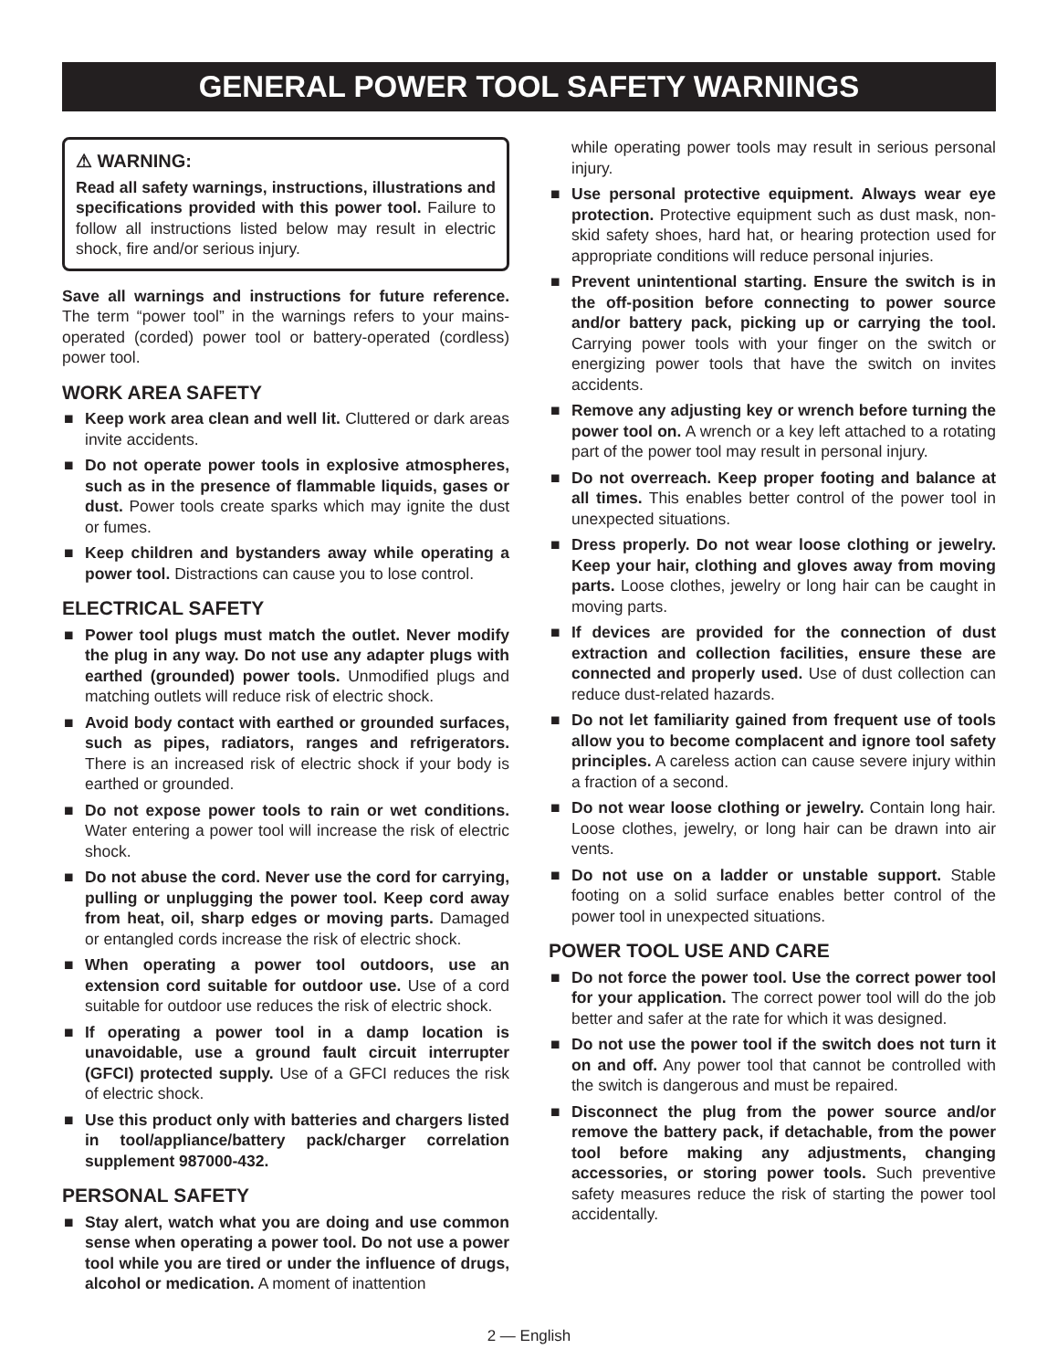GENERAL POWER TOOL SAFETY WARNINGS
⚠ WARNING:
Read all safety warnings, instructions, illustrations and specifications provided with this power tool. Failure to follow all instructions listed below may result in electric shock, fire and/or serious injury.
Save all warnings and instructions for future reference. The term “power tool” in the warnings refers to your mains-operated (corded) power tool or battery-operated (cordless) power tool.
WORK AREA SAFETY
■ Keep work area clean and well lit. Cluttered or dark areas invite accidents.
■ Do not operate power tools in explosive atmospheres, such as in the presence of flammable liquids, gases or dust. Power tools create sparks which may ignite the dust or fumes.
■ Keep children and bystanders away while operating a power tool. Distractions can cause you to lose control.
ELECTRICAL SAFETY
■ Power tool plugs must match the outlet. Never modify the plug in any way. Do not use any adapter plugs with earthed (grounded) power tools. Unmodified plugs and matching outlets will reduce risk of electric shock.
■ Avoid body contact with earthed or grounded surfaces, such as pipes, radiators, ranges and refrigerators. There is an increased risk of electric shock if your body is earthed or grounded.
■ Do not expose power tools to rain or wet conditions. Water entering a power tool will increase the risk of electric shock.
■ Do not abuse the cord. Never use the cord for carrying, pulling or unplugging the power tool. Keep cord away from heat, oil, sharp edges or moving parts. Damaged or entangled cords increase the risk of electric shock.
■ When operating a power tool outdoors, use an extension cord suitable for outdoor use. Use of a cord suitable for outdoor use reduces the risk of electric shock.
■ If operating a power tool in a damp location is unavoidable, use a ground fault circuit interrupter (GFCI) protected supply. Use of a GFCI reduces the risk of electric shock.
■ Use this product only with batteries and chargers listed in tool/appliance/battery pack/charger correlation supplement 987000-432.
PERSONAL SAFETY
■ Stay alert, watch what you are doing and use common sense when operating a power tool. Do not use a power tool while you are tired or under the influence of drugs, alcohol or medication. A moment of inattention
while operating power tools may result in serious personal injury.
■ Use personal protective equipment. Always wear eye protection. Protective equipment such as dust mask, non-skid safety shoes, hard hat, or hearing protection used for appropriate conditions will reduce personal injuries.
■ Prevent unintentional starting. Ensure the switch is in the off-position before connecting to power source and/or battery pack, picking up or carrying the tool. Carrying power tools with your finger on the switch or energizing power tools that have the switch on invites accidents.
■ Remove any adjusting key or wrench before turning the power tool on. A wrench or a key left attached to a rotating part of the power tool may result in personal injury.
■ Do not overreach. Keep proper footing and balance at all times. This enables better control of the power tool in unexpected situations.
■ Dress properly. Do not wear loose clothing or jewelry. Keep your hair, clothing and gloves away from moving parts. Loose clothes, jewelry or long hair can be caught in moving parts.
■ If devices are provided for the connection of dust extraction and collection facilities, ensure these are connected and properly used. Use of dust collection can reduce dust-related hazards.
■ Do not let familiarity gained from frequent use of tools allow you to become complacent and ignore tool safety principles. A careless action can cause severe injury within a fraction of a second.
■ Do not wear loose clothing or jewelry. Contain long hair. Loose clothes, jewelry, or long hair can be drawn into air vents.
■ Do not use on a ladder or unstable support. Stable footing on a solid surface enables better control of the power tool in unexpected situations.
POWER TOOL USE AND CARE
■ Do not force the power tool. Use the correct power tool for your application. The correct power tool will do the job better and safer at the rate for which it was designed.
■ Do not use the power tool if the switch does not turn it on and off. Any power tool that cannot be controlled with the switch is dangerous and must be repaired.
■ Disconnect the plug from the power source and/or remove the battery pack, if detachable, from the power tool before making any adjustments, changing accessories, or storing power tools. Such preventive safety measures reduce the risk of starting the power tool accidentally.
2 — English